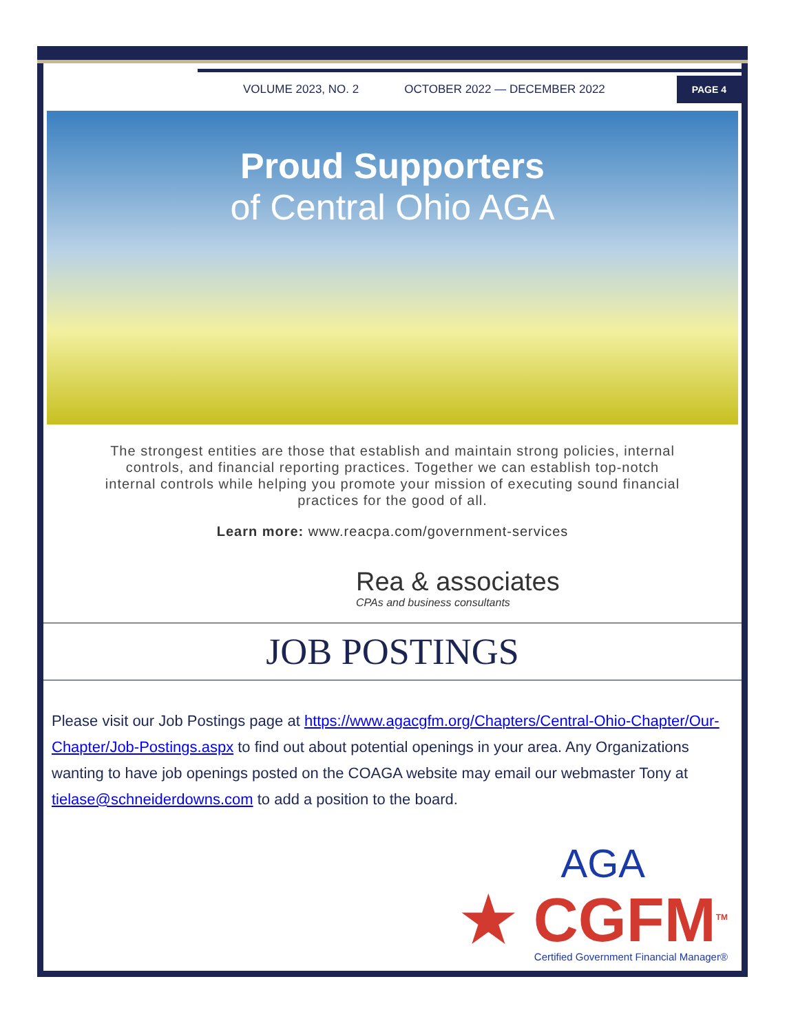VOLUME 2023, NO. 2 OCTOBER 2022 — DECEMBER 2022
PAGE 4
Proud Supporters
of Central Ohio AGA
The strongest entities are those that establish and maintain strong policies, internal controls, and financial reporting practices. Together we can establish top-notch internal controls while helping you promote your mission of executing sound financial practices for the good of all.
Learn more: www.reacpa.com/government-services
Rea & associates
CPAs and business consultants
JOB POSTINGS
Please visit our Job Postings page at https://www.agacgfm.org/Chapters/Central-Ohio-Chapter/Our-Chapter/Job-Postings.aspx to find out about potential openings in your area. Any Organizations wanting to have job openings posted on the COAGA website may email our webmaster Tony at tielase@schneiderdowns.com to add a position to the board.
AGA
★ CGFM<sup>TM</sup>
Certified Government Financial Manager®